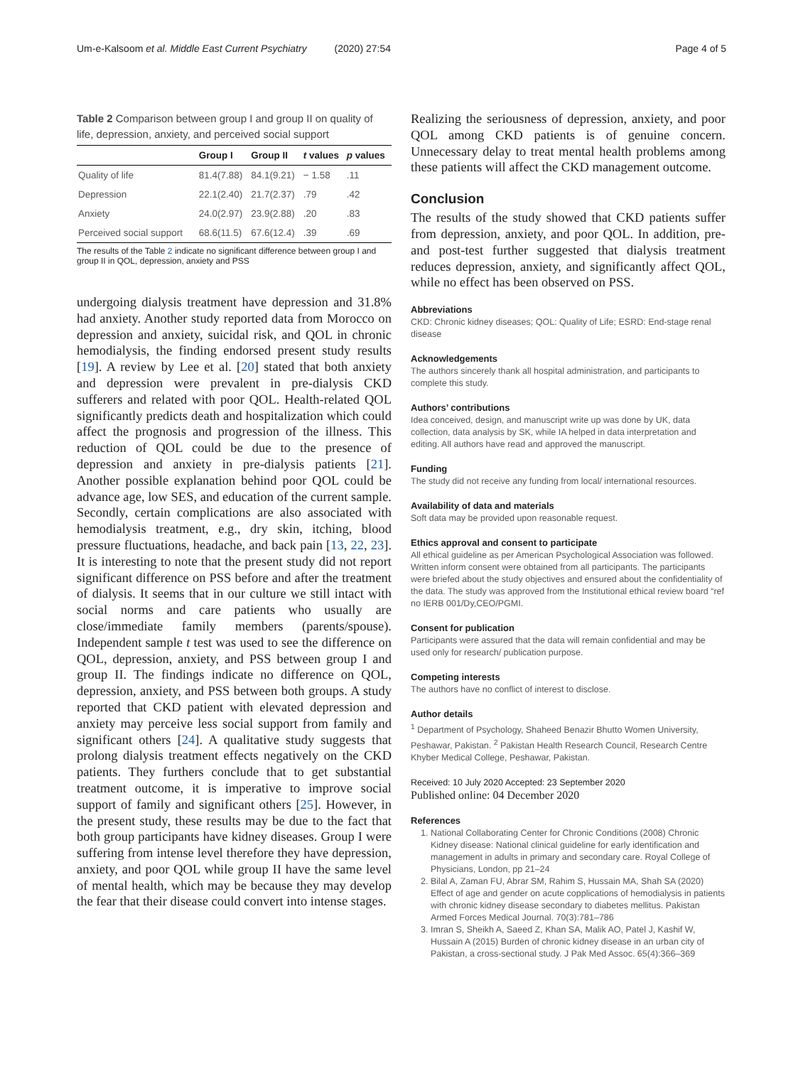Um-e-Kalsoom et al. Middle East Current Psychiatry (2020) 27:54 Page 4 of 5
Table 2 Comparison between group I and group II on quality of life, depression, anxiety, and perceived social support
| | Group I | Group II | t values | p values |
| --- | --- | --- | --- | --- |
| Quality of life | 81.4(7.88) | 84.1(9.21) | − 1.58 | .11 |
| Depression | 22.1(2.40) | 21.7(2.37) | .79 | .42 |
| Anxiety | 24.0(2.97) | 23.9(2.88) | .20 | .83 |
| Perceived social support | 68.6(11.5) | 67.6(12.4) | .39 | .69 |
The results of the Table 2 indicate no significant difference between group I and group II in QOL, depression, anxiety and PSS
undergoing dialysis treatment have depression and 31.8% had anxiety. Another study reported data from Morocco on depression and anxiety, suicidal risk, and QOL in chronic hemodialysis, the finding endorsed present study results [19]. A review by Lee et al. [20] stated that both anxiety and depression were prevalent in pre-dialysis CKD sufferers and related with poor QOL. Health-related QOL significantly predicts death and hospitalization which could affect the prognosis and progression of the illness. This reduction of QOL could be due to the presence of depression and anxiety in pre-dialysis patients [21]. Another possible explanation behind poor QOL could be advance age, low SES, and education of the current sample. Secondly, certain complications are also associated with hemodialysis treatment, e.g., dry skin, itching, blood pressure fluctuations, headache, and back pain [13, 22, 23]. It is interesting to note that the present study did not report significant difference on PSS before and after the treatment of dialysis. It seems that in our culture we still intact with social norms and care patients who usually are close/immediate family members (parents/spouse). Independent sample t test was used to see the difference on QOL, depression, anxiety, and PSS between group I and group II. The findings indicate no difference on QOL, depression, anxiety, and PSS between both groups. A study reported that CKD patient with elevated depression and anxiety may perceive less social support from family and significant others [24]. A qualitative study suggests that prolong dialysis treatment effects negatively on the CKD patients. They furthers conclude that to get substantial treatment outcome, it is imperative to improve social support of family and significant others [25]. However, in the present study, these results may be due to the fact that both group participants have kidney diseases. Group I were suffering from intense level therefore they have depression, anxiety, and poor QOL while group II have the same level of mental health, which may be because they may develop the fear that their disease could convert into intense stages.
Realizing the seriousness of depression, anxiety, and poor QOL among CKD patients is of genuine concern. Unnecessary delay to treat mental health problems among these patients will affect the CKD management outcome.
Conclusion
The results of the study showed that CKD patients suffer from depression, anxiety, and poor QOL. In addition, pre- and post-test further suggested that dialysis treatment reduces depression, anxiety, and significantly affect QOL, while no effect has been observed on PSS.
Abbreviations
CKD: Chronic kidney diseases; QOL: Quality of Life; ESRD: End-stage renal disease
Acknowledgements
The authors sincerely thank all hospital administration, and participants to complete this study.
Authors’ contributions
Idea conceived, design, and manuscript write up was done by UK, data collection, data analysis by SK, while IA helped in data interpretation and editing. All authors have read and approved the manuscript.
Funding
The study did not receive any funding from local/ international resources.
Availability of data and materials
Soft data may be provided upon reasonable request.
Ethics approval and consent to participate
All ethical guideline as per American Psychological Association was followed. Written inform consent were obtained from all participants. The participants were briefed about the study objectives and ensured about the confidentiality of the data. The study was approved from the Institutional ethical review board “ref no IERB 001/Dy,CEO/PGMI.
Consent for publication
Participants were assured that the data will remain confidential and may be used only for research/ publication purpose.
Competing interests
The authors have no conflict of interest to disclose.
Author details
<sup>1</sup> Department of Psychology, Shaheed Benazir Bhutto Women University, Peshawar, Pakistan. <sup>2</sup> Pakistan Health Research Council, Research Centre Khyber Medical College, Peshawar, Pakistan.
Received: 10 July 2020 Accepted: 23 September 2020
Published online: 04 December 2020
References
1. National Collaborating Center for Chronic Conditions (2008) Chronic Kidney disease: National clinical guideline for early identification and management in adults in primary and secondary care. Royal College of Physicians, London, pp 21–24
2. Bilal A, Zaman FU, Abrar SM, Rahim S, Hussain MA, Shah SA (2020) Effect of age and gender on acute copplications of hemodialysis in patients with chronic kidney disease secondary to diabetes mellitus. Pakistan Armed Forces Medical Journal. 70(3):781–786
3. Imran S, Sheikh A, Saeed Z, Khan SA, Malik AO, Patel J, Kashif W, Hussain A (2015) Burden of chronic kidney disease in an urban city of Pakistan, a cross-sectional study. J Pak Med Assoc. 65(4):366–369